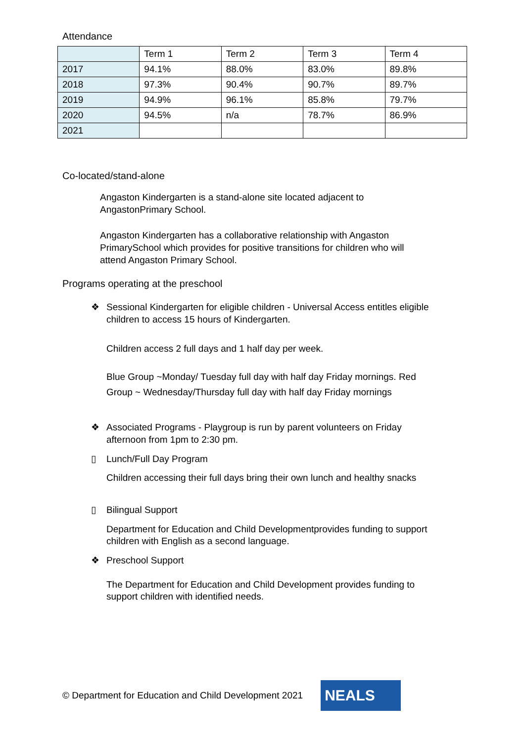Attendance
| | Term 1 | Term 2 | Term 3 | Term 4 |
| 2017 | 94.1% | 88.0% | 83.0% | 89.8% |
| 2018 | 97.3% | 90.4% | 90.7% | 89.7% |
| 2019 | 94.9% | 96.1% | 85.8% | 79.7% |
| 2020 | 94.5% | n/a | 78.7% | 86.9% |
| 2021 | | | | |
Co-located/stand-alone
Angaston Kindergarten is a stand-alone site located adjacent to AngastonPrimary School.
Angaston Kindergarten has a collaborative relationship with Angaston PrimarySchool which provides for positive transitions for children who will attend Angaston Primary School.
Programs operating at the preschool
❖
Sessional Kindergarten for eligible children - Universal Access entitles eligible children to access 15 hours of Kindergarten.
Children access 2 full days and 1 half day per week.
Blue Group ~Monday/ Tuesday full day with half day Friday mornings. Red Group ~ Wednesday/Thursday full day with half day Friday mornings
❖
Associated Programs - Playgroup is run by parent volunteers on Friday afternoon from 1pm to 2:30 pm.
▯
Lunch/Full Day Program
Children accessing their full days bring their own lunch and healthy snacks
▯
Bilingual Support
Department for Education and Child Developmentprovides funding to support children with English as a second language.
❖
Preschool Support
The Department for Education and Child Development provides funding to support children with identified needs.
© Department for Education and Child Development 2021
NEALS